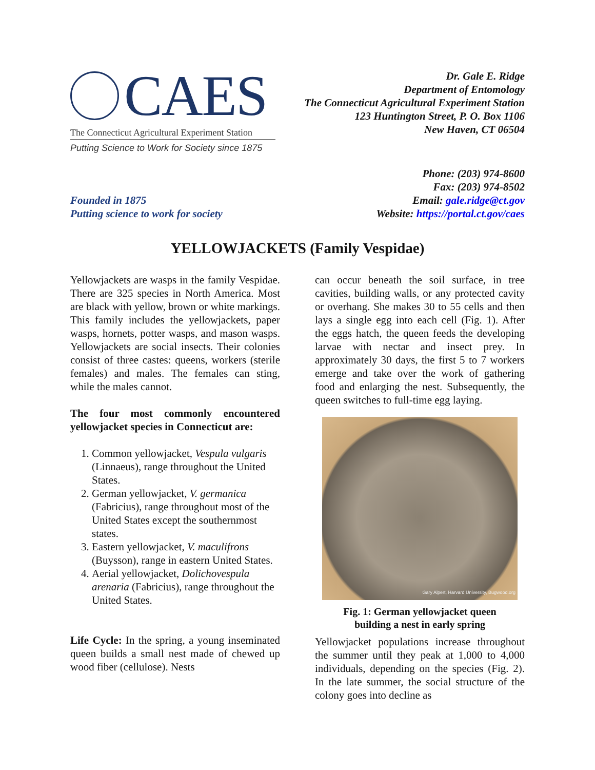CAES
The Connecticut Agricultural Experiment Station
Putting Science to Work for Society since 1875
Dr. Gale E. Ridge
Department of Entomology
The Connecticut Agricultural Experiment Station
123 Huntington Street, P. O. Box 1106
New Haven, CT 06504
Founded in 1875
Putting science to work for society
Phone: (203) 974-8600
Fax: (203) 974-8502
Email: gale.ridge@ct.gov
Website: https://portal.ct.gov/caes
YELLOWJACKETS (Family Vespidae)
Yellowjackets are wasps in the family Vespidae. There are 325 species in North America. Most are black with yellow, brown or white markings. This family includes the yellowjackets, paper wasps, hornets, potter wasps, and mason wasps. Yellowjackets are social insects. Their colonies consist of three castes: queens, workers (sterile females) and males. The females can sting, while the males cannot.
The four most commonly encountered yellowjacket species in Connecticut are:
1. Common yellowjacket, Vespula vulgaris (Linnaeus), range throughout the United States.
2. German yellowjacket, V. germanica (Fabricius), range throughout most of the United States except the southernmost states.
3. Eastern yellowjacket, V. maculifrons (Buysson), range in eastern United States.
4. Aerial yellowjacket, Dolichovespula arenaria (Fabricius), range throughout the United States.
Life Cycle: In the spring, a young inseminated queen builds a small nest made of chewed up wood fiber (cellulose). Nests
can occur beneath the soil surface, in tree cavities, building walls, or any protected cavity or overhang. She makes 30 to 55 cells and then lays a single egg into each cell (Fig. 1). After the eggs hatch, the queen feeds the developing larvae with nectar and insect prey. In approximately 30 days, the first 5 to 7 workers emerge and take over the work of gathering food and enlarging the nest. Subsequently, the queen switches to full-time egg laying.
Gary Alpert, Harvard University, Bugwood.org
Fig. 1: German yellowjacket queen
building a nest in early spring
Yellowjacket populations increase throughout the summer until they peak at 1,000 to 4,000 individuals, depending on the species (Fig. 2). In the late summer, the social structure of the colony goes into decline as